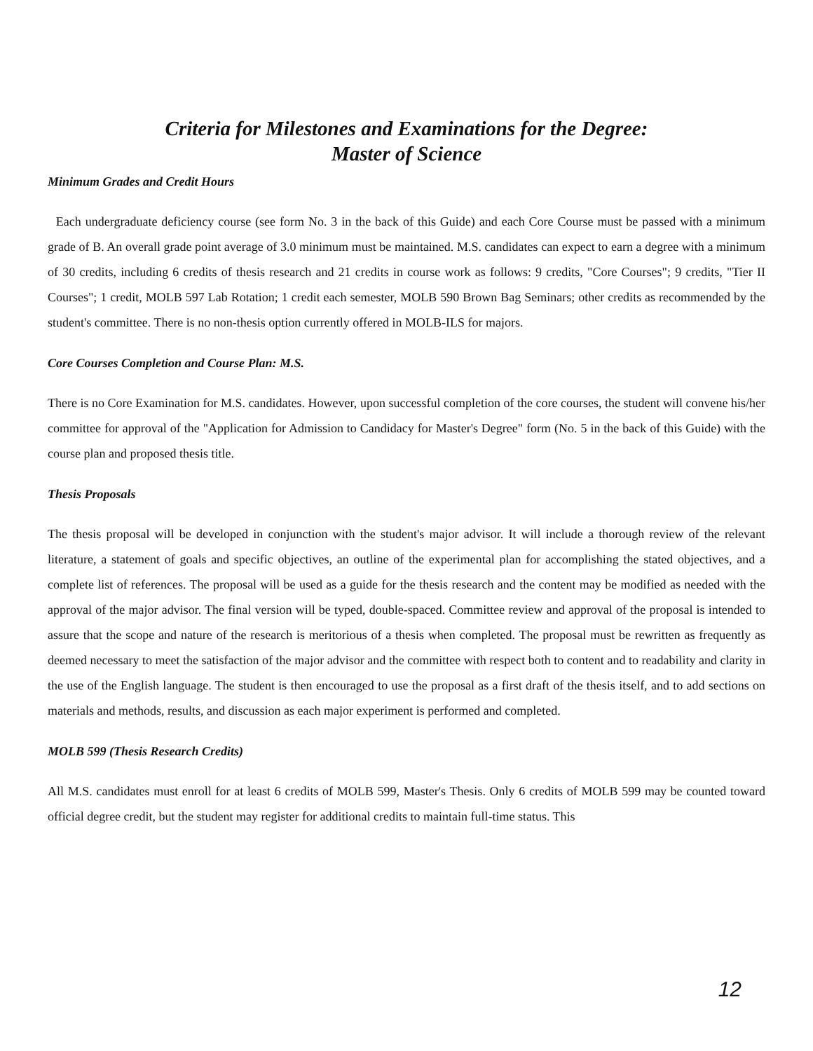Criteria for Milestones and Examinations for the Degree:
Master of Science
Minimum Grades and Credit Hours
Each undergraduate deficiency course (see form No. 3 in the back of this Guide) and each Core Course must be passed with a minimum grade of B. An overall grade point average of 3.0 minimum must be maintained. M.S. candidates can expect to earn a degree with a minimum of 30 credits, including 6 credits of thesis research and 21 credits in course work as follows: 9 credits, "Core Courses"; 9 credits, "Tier II Courses"; 1 credit, MOLB 597 Lab Rotation; 1 credit each semester, MOLB 590 Brown Bag Seminars; other credits as recommended by the student's committee. There is no non-thesis option currently offered in MOLB-ILS for majors.
Core Courses Completion and Course Plan: M.S.
There is no Core Examination for M.S. candidates. However, upon successful completion of the core courses, the student will convene his/her committee for approval of the "Application for Admission to Candidacy for Master's Degree" form (No. 5 in the back of this Guide) with the course plan and proposed thesis title.
Thesis Proposals
The thesis proposal will be developed in conjunction with the student's major advisor. It will include a thorough review of the relevant literature, a statement of goals and specific objectives, an outline of the experimental plan for accomplishing the stated objectives, and a complete list of references. The proposal will be used as a guide for the thesis research and the content may be modified as needed with the approval of the major advisor. The final version will be typed, double-spaced. Committee review and approval of the proposal is intended to assure that the scope and nature of the research is meritorious of a thesis when completed. The proposal must be rewritten as frequently as deemed necessary to meet the satisfaction of the major advisor and the committee with respect both to content and to readability and clarity in the use of the English language. The student is then encouraged to use the proposal as a first draft of the thesis itself, and to add sections on materials and methods, results, and discussion as each major experiment is performed and completed.
MOLB 599 (Thesis Research Credits)
All M.S. candidates must enroll for at least 6 credits of MOLB 599, Master's Thesis. Only 6 credits of MOLB 599 may be counted toward official degree credit, but the student may register for additional credits to maintain full-time status. This
12